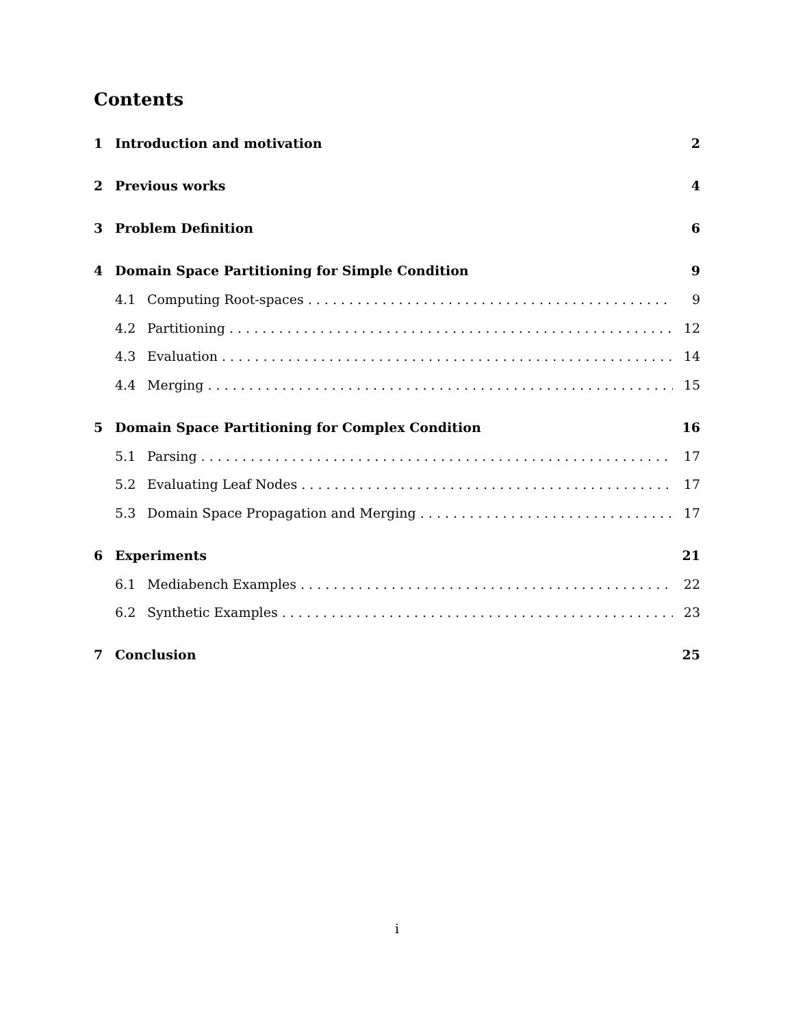Contents
1 Introduction and motivation 2
2 Previous works 4
3 Problem Definition 6
4 Domain Space Partitioning for Simple Condition 9
4.1 Computing Root-spaces 9
4.2 Partitioning 12
4.3 Evaluation 14
4.4 Merging 15
5 Domain Space Partitioning for Complex Condition 16
5.1 Parsing 17
5.2 Evaluating Leaf Nodes 17
5.3 Domain Space Propagation and Merging 17
6 Experiments 21
6.1 Mediabench Examples 22
6.2 Synthetic Examples 23
7 Conclusion 25
i